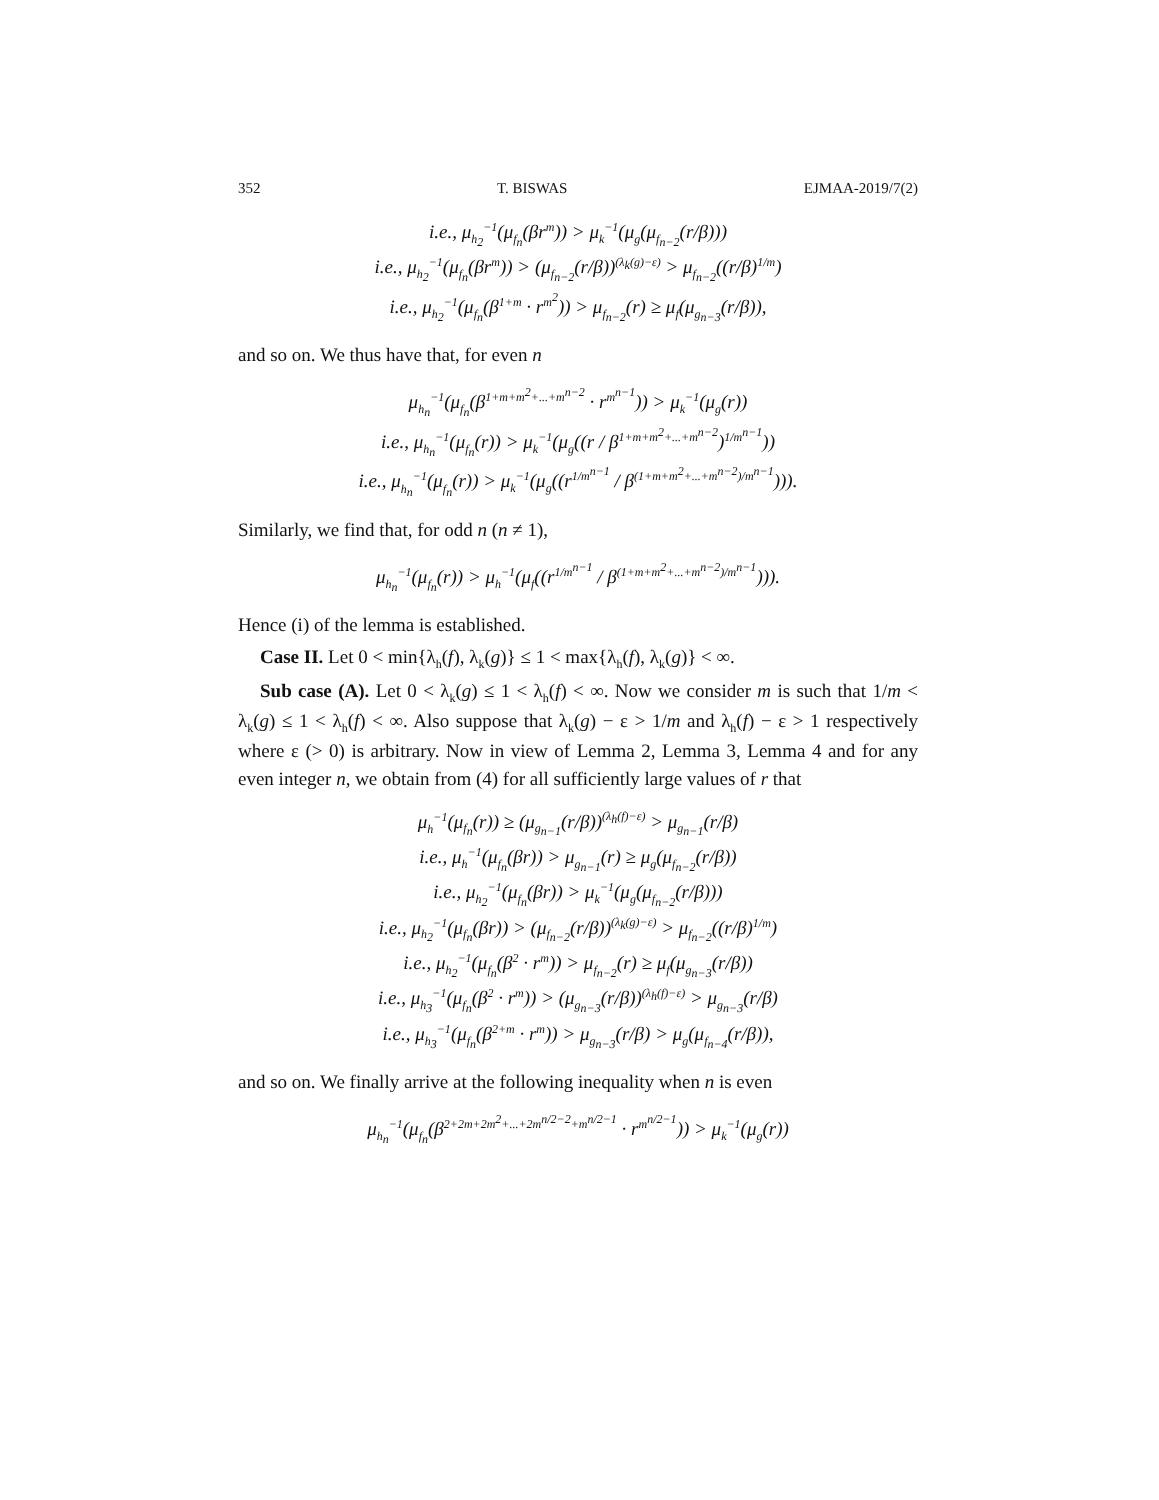352 T. BISWAS EJMAA-2019/7(2)
i.e., μ<sub>h<sub>2</sub></sub><sup>−1</sup>(μ<sub>f<sub>n</sub></sub>(βr<sup>m</sup>)) > μ<sub>k</sub><sup>−1</sup>(μ<sub>g</sub>(μ<sub>f<sub>n−2</sub></sub>(r/β)))
i.e., μ<sub>h<sub>2</sub></sub><sup>−1</sup>(μ<sub>f<sub>n</sub></sub>(βr<sup>m</sup>)) > (μ<sub>f<sub>n−2</sub></sub>(r/β))<sup>(λ<sub>k</sub>(g)−ε)</sup> > μ<sub>f<sub>n−2</sub></sub>((r/β)<sup>1/m</sup>)
i.e., μ<sub>h<sub>2</sub></sub><sup>−1</sup>(μ<sub>f<sub>n</sub></sub>(β<sup>1+m</sup> · r<sup>m<sup>2</sup></sup>)) > μ<sub>f<sub>n−2</sub></sub>(r) ≥ μ<sub>f</sub>(μ<sub>g<sub>n−3</sub></sub>(r/β)),
and so on. We thus have that, for even n
μ<sub>h<sub>n</sub></sub><sup>−1</sup>(μ<sub>f<sub>n</sub></sub>(β<sup>1+m+m<sup>2</sup>+...+m<sup>n−2</sup></sup> · r<sup>m<sup>n−1</sup></sup>)) > μ<sub>k</sub><sup>−1</sup>(μ<sub>g</sub>(r))
i.e., μ<sub>h<sub>n</sub></sub><sup>−1</sup>(μ<sub>f<sub>n</sub></sub>(r)) > μ<sub>k</sub><sup>−1</sup>(μ<sub>g</sub>((r / β<sup>1+m+m<sup>2</sup>+...+m<sup>n−2</sup></sup>)<sup>1/m<sup>n−1</sup></sup>))
i.e., μ<sub>h<sub>n</sub></sub><sup>−1</sup>(μ<sub>f<sub>n</sub></sub>(r)) > μ<sub>k</sub><sup>−1</sup>(μ<sub>g</sub>((r<sup>1/m<sup>n−1</sup></sup> / β<sup>(1+m+m<sup>2</sup>+...+m<sup>n−2</sup>)/m<sup>n−1</sup></sup>))).
Similarly, we find that, for odd n (n ≠ 1),
μ<sub>h<sub>n</sub></sub><sup>−1</sup>(μ<sub>f<sub>n</sub></sub>(r)) > μ<sub>h</sub><sup>−1</sup>(μ<sub>f</sub>((r<sup>1/m<sup>n−1</sup></sup> / β<sup>(1+m+m<sup>2</sup>+...+m<sup>n−2</sup>)/m<sup>n−1</sup></sup>))).
Hence (i) of the lemma is established.
Case II. Let 0 < min{λ<sub>h</sub>(f), λ<sub>k</sub>(g)} ≤ 1 < max{λ<sub>h</sub>(f), λ<sub>k</sub>(g)} < ∞.
Sub case (A). Let 0 < λ<sub>k</sub>(g) ≤ 1 < λ<sub>h</sub>(f) < ∞. Now we consider m is such that 1/m < λ<sub>k</sub>(g) ≤ 1 < λ<sub>h</sub>(f) < ∞. Also suppose that λ<sub>k</sub>(g) − ε > 1/m and λ<sub>h</sub>(f) − ε > 1 respectively where ε (> 0) is arbitrary. Now in view of Lemma 2, Lemma 3, Lemma 4 and for any even integer n, we obtain from (4) for all sufficiently large values of r that
μ<sub>h</sub><sup>−1</sup>(μ<sub>f<sub>n</sub></sub>(r)) ≥ (μ<sub>g<sub>n−1</sub></sub>(r/β))<sup>(λ<sub>h</sub>(f)−ε)</sup> > μ<sub>g<sub>n−1</sub></sub>(r/β)
i.e., μ<sub>h</sub><sup>−1</sup>(μ<sub>f<sub>n</sub></sub>(βr)) > μ<sub>g<sub>n−1</sub></sub>(r) ≥ μ<sub>g</sub>(μ<sub>f<sub>n−2</sub></sub>(r/β))
i.e., μ<sub>h<sub>2</sub></sub><sup>−1</sup>(μ<sub>f<sub>n</sub></sub>(βr)) > μ<sub>k</sub><sup>−1</sup>(μ<sub>g</sub>(μ<sub>f<sub>n−2</sub></sub>(r/β)))
i.e., μ<sub>h<sub>2</sub></sub><sup>−1</sup>(μ<sub>f<sub>n</sub></sub>(βr)) > (μ<sub>f<sub>n−2</sub></sub>(r/β))<sup>(λ<sub>k</sub>(g)−ε)</sup> > μ<sub>f<sub>n−2</sub></sub>((r/β)<sup>1/m</sup>)
i.e., μ<sub>h<sub>2</sub></sub><sup>−1</sup>(μ<sub>f<sub>n</sub></sub>(β<sup>2</sup> · r<sup>m</sup>)) > μ<sub>f<sub>n−2</sub></sub>(r) ≥ μ<sub>f</sub>(μ<sub>g<sub>n−3</sub></sub>(r/β))
i.e., μ<sub>h<sub>3</sub></sub><sup>−1</sup>(μ<sub>f<sub>n</sub></sub>(β<sup>2</sup> · r<sup>m</sup>)) > (μ<sub>g<sub>n−3</sub></sub>(r/β))<sup>(λ<sub>h</sub>(f)−ε)</sup> > μ<sub>g<sub>n−3</sub></sub>(r/β)
i.e., μ<sub>h<sub>3</sub></sub><sup>−1</sup>(μ<sub>f<sub>n</sub></sub>(β<sup>2+m</sup> · r<sup>m</sup>)) > μ<sub>g<sub>n−3</sub></sub>(r/β) > μ<sub>g</sub>(μ<sub>f<sub>n−4</sub></sub>(r/β)),
and so on. We finally arrive at the following inequality when n is even
μ<sub>h<sub>n</sub></sub><sup>−1</sup>(μ<sub>f<sub>n</sub></sub>(β<sup>2+2m+2m<sup>2</sup>+...+2m<sup>n/2−2</sup>+m<sup>n/2−1</sup></sup> · r<sup>m<sup>n/2−1</sup></sup>)) > μ<sub>k</sub><sup>−1</sup>(μ<sub>g</sub>(r))